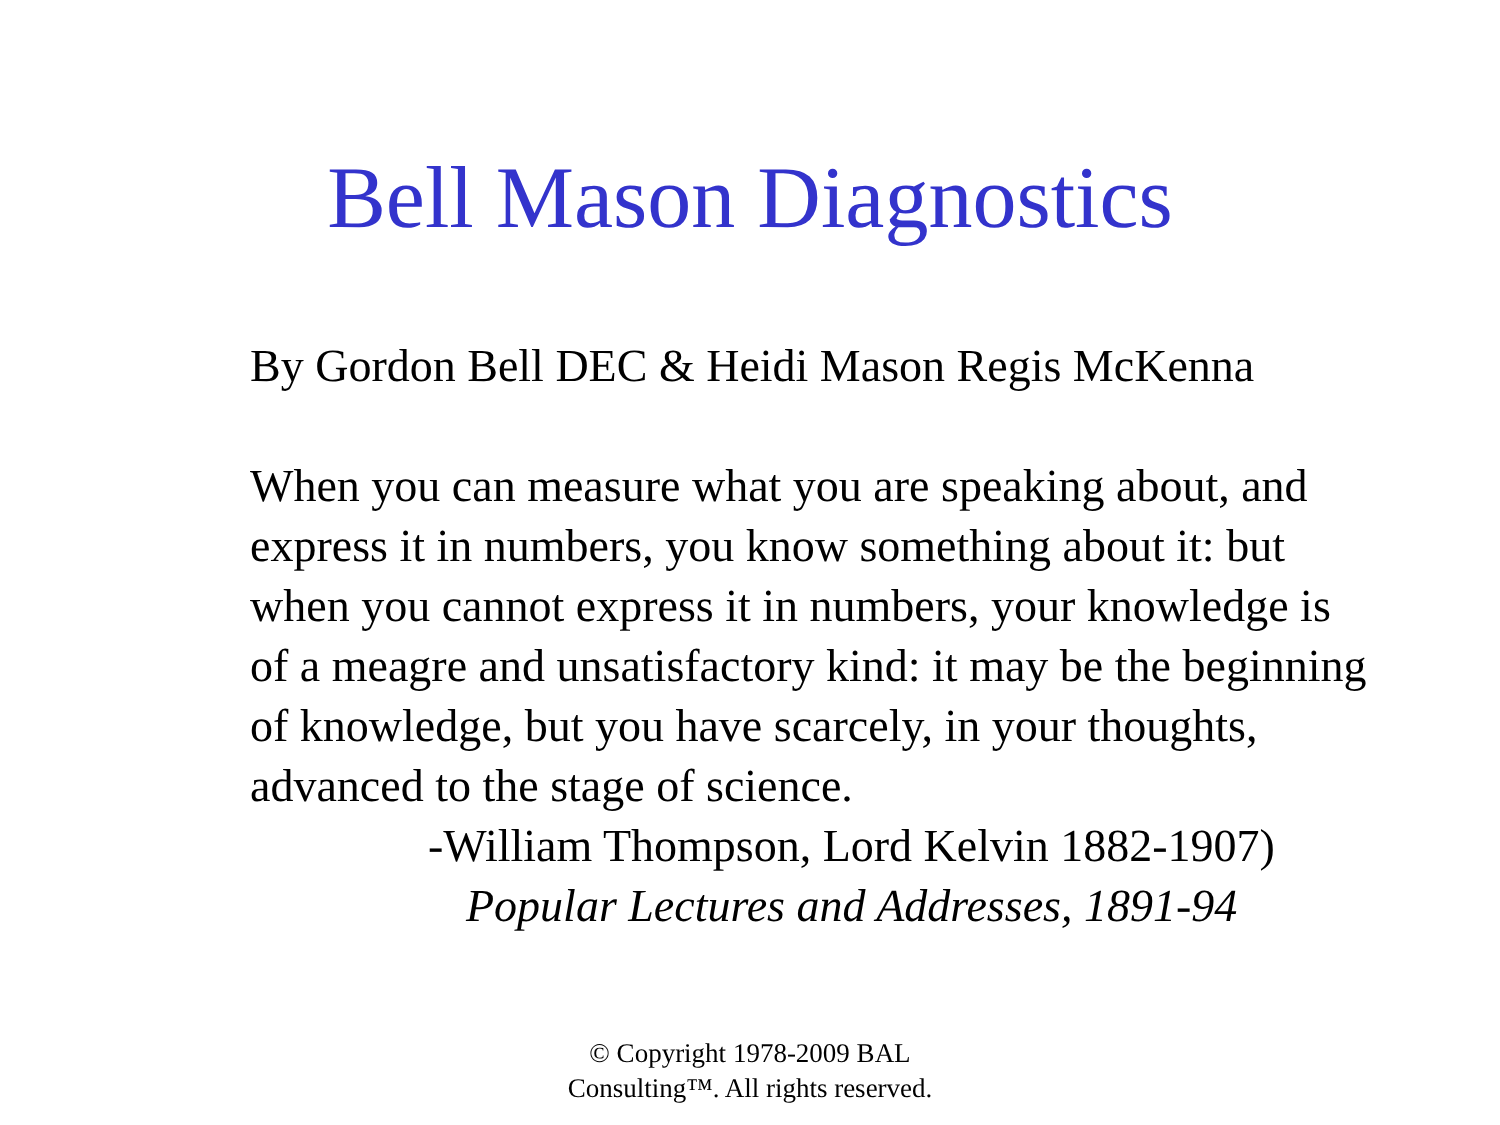Bell Mason Diagnostics
By Gordon Bell DEC & Heidi Mason Regis McKenna
When you can measure what you are speaking about, and express it in numbers, you know something about it: but when you cannot express it in numbers, your knowledge is of a meagre and unsatisfactory kind: it may be the beginning of knowledge, but you have scarcely, in your thoughts, advanced to the stage of science.
-William Thompson, Lord Kelvin 1882-1907)
Popular Lectures and Addresses, 1891-94
© Copyright 1978-2009 BAL
Consulting™. All rights reserved.